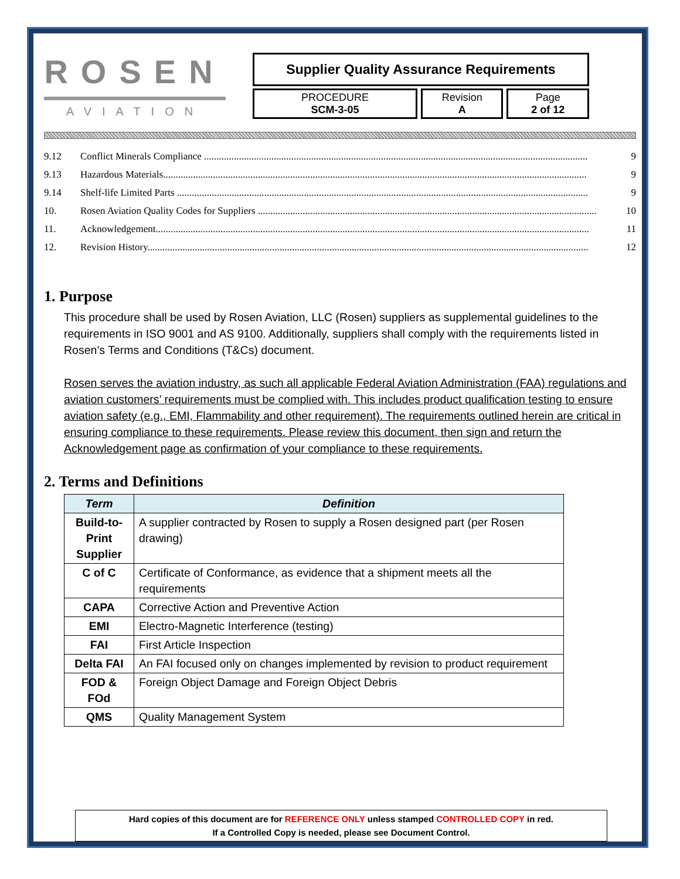ROSEN
AVIATION
Supplier Quality Assurance Requirements
PROCEDURE
SCM-3-05
Revision
A
Page
2 of 12
9.12 Conflict Minerals Compliance .......................................................................................................................................................... 9
9.13 Hazardous Materials.......................................................................................................................................................................... 9
9.14 Shelf-life Limited Parts ..................................................................................................................................................................... 9
10. Rosen Aviation Quality Codes for Suppliers ........................................................................................................................................ 10
11. Acknowledgement.............................................................................................................................................................................. 11
12. Revision History................................................................................................................................................................................. 12
1. Purpose
This procedure shall be used by Rosen Aviation, LLC (Rosen) suppliers as supplemental guidelines to the requirements in ISO 9001 and AS 9100. Additionally, suppliers shall comply with the requirements listed in Rosen’s Terms and Conditions (T&Cs) document.
Rosen serves the aviation industry, as such all applicable Federal Aviation Administration (FAA) regulations and aviation customers’ requirements must be complied with. This includes product qualification testing to ensure aviation safety (e.g., EMI, Flammability and other requirement). The requirements outlined herein are critical in ensuring compliance to these requirements. Please review this document, then sign and return the Acknowledgement page as confirmation of your compliance to these requirements.
2. Terms and Definitions
| Term | Definition |
| --- | --- |
| Build-to-Print Supplier | A supplier contracted by Rosen to supply a Rosen designed part (per Rosen drawing) |
| C of C | Certificate of Conformance, as evidence that a shipment meets all the requirements |
| CAPA | Corrective Action and Preventive Action |
| EMI | Electro-Magnetic Interference (testing) |
| FAI | First Article Inspection |
| Delta FAI | An FAI focused only on changes implemented by revision to product requirement |
| FOD & FOd | Foreign Object Damage and Foreign Object Debris |
| QMS | Quality Management System |
Hard copies of this document are for REFERENCE ONLY unless stamped CONTROLLED COPY in red.
If a Controlled Copy is needed, please see Document Control.